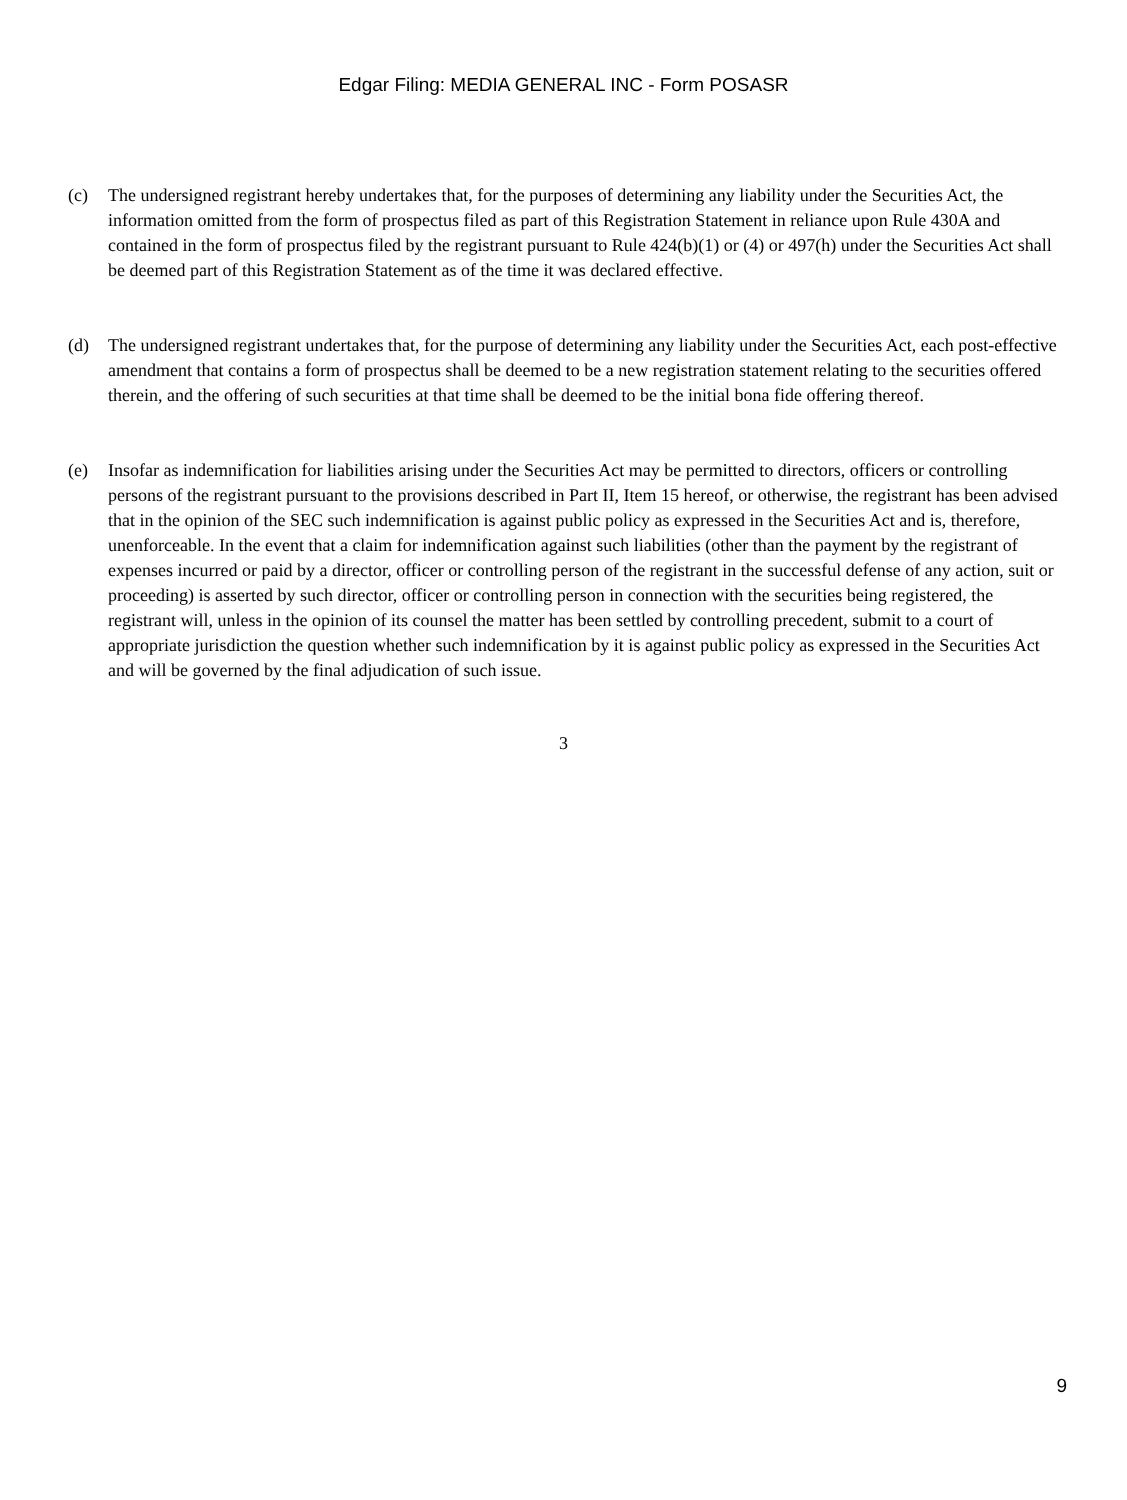Edgar Filing: MEDIA GENERAL INC - Form POSASR
(c) The undersigned registrant hereby undertakes that, for the purposes of determining any liability under the Securities Act, the information omitted from the form of prospectus filed as part of this Registration Statement in reliance upon Rule 430A and contained in the form of prospectus filed by the registrant pursuant to Rule 424(b)(1) or (4) or 497(h) under the Securities Act shall be deemed part of this Registration Statement as of the time it was declared effective.
(d) The undersigned registrant undertakes that, for the purpose of determining any liability under the Securities Act, each post-effective amendment that contains a form of prospectus shall be deemed to be a new registration statement relating to the securities offered therein, and the offering of such securities at that time shall be deemed to be the initial bona fide offering thereof.
(e) Insofar as indemnification for liabilities arising under the Securities Act may be permitted to directors, officers or controlling persons of the registrant pursuant to the provisions described in Part II, Item 15 hereof, or otherwise, the registrant has been advised that in the opinion of the SEC such indemnification is against public policy as expressed in the Securities Act and is, therefore, unenforceable. In the event that a claim for indemnification against such liabilities (other than the payment by the registrant of expenses incurred or paid by a director, officer or controlling person of the registrant in the successful defense of any action, suit or proceeding) is asserted by such director, officer or controlling person in connection with the securities being registered, the registrant will, unless in the opinion of its counsel the matter has been settled by controlling precedent, submit to a court of appropriate jurisdiction the question whether such indemnification by it is against public policy as expressed in the Securities Act and will be governed by the final adjudication of such issue.
3
9